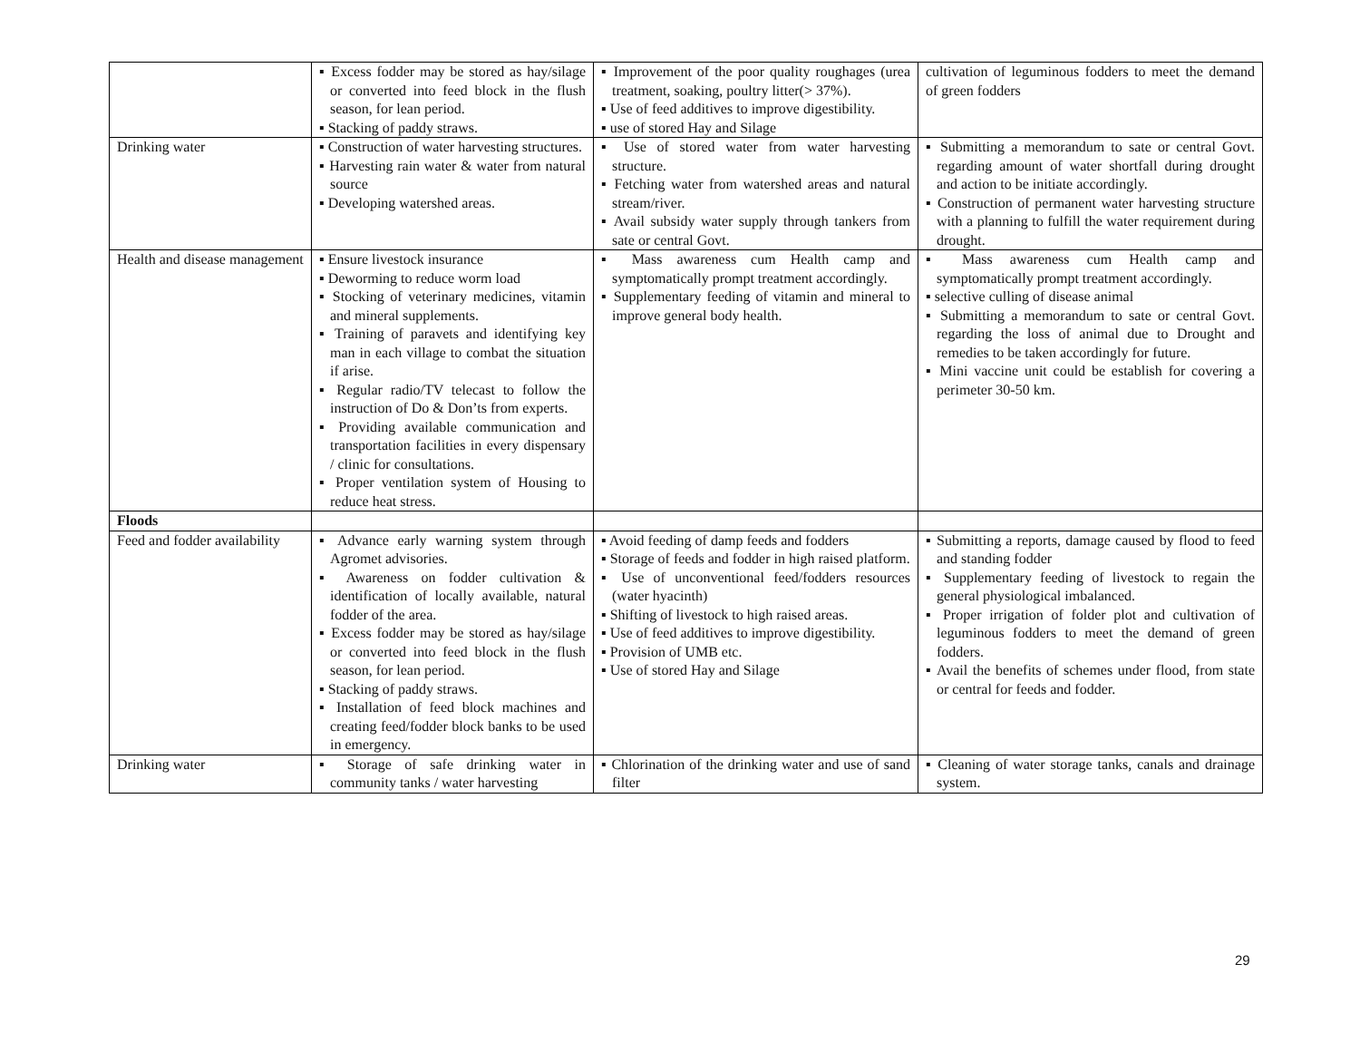| | ▪ Excess fodder may be stored as hay/silage or converted into feed block in the flush season, for lean period. ▪ Stacking of paddy straws. | ▪ Improvement of the poor quality roughages (urea treatment, soaking, poultry litter(> 37%). ▪ Use of feed additives to improve digestibility. ▪ use of stored Hay and Silage | cultivation of leguminous fodders to meet the demand of green fodders |
| Drinking water | ▪ Construction of water harvesting structures. ▪ Harvesting rain water & water from natural source ▪ Developing watershed areas. | ▪ Use of stored water from water harvesting structure. ▪ Fetching water from watershed areas and natural stream/river. ▪ Avail subsidy water supply through tankers from sate or central Govt. | ▪ Submitting a memorandum to sate or central Govt. regarding amount of water shortfall during drought and action to be initiate accordingly. ▪ Construction of permanent water harvesting structure with a planning to fulfill the water requirement during drought. |
| Health and disease management | ▪ Ensure livestock insurance ▪ Deworming to reduce worm load ▪ Stocking of veterinary medicines, vitamin and mineral supplements. ▪ Training of paravets and identifying key man in each village to combat the situation if arise. ▪ Regular radio/TV telecast to follow the instruction of Do & Don’ts from experts. ▪ Providing available communication and transportation facilities in every dispensary / clinic for consultations. ▪ Proper ventilation system of Housing to reduce heat stress. | ▪ Mass awareness cum Health camp and symptomatically prompt treatment accordingly. ▪ Supplementary feeding of vitamin and mineral to improve general body health. | ▪ Mass awareness cum Health camp and symptomatically prompt treatment accordingly. ▪ selective culling of disease animal ▪ Submitting a memorandum to sate or central Govt. regarding the loss of animal due to Drought and remedies to be taken accordingly for future. ▪ Mini vaccine unit could be establish for covering a perimeter 30-50 km. |
| Floods | | | |
| Feed and fodder availability | ▪ Advance early warning system through Agromet advisories. ▪ Awareness on fodder cultivation & identification of locally available, natural fodder of the area. ▪ Excess fodder may be stored as hay/silage or converted into feed block in the flush season, for lean period. ▪ Stacking of paddy straws. ▪ Installation of feed block machines and creating feed/fodder block banks to be used in emergency. | ▪ Avoid feeding of damp feeds and fodders ▪ Storage of feeds and fodder in high raised platform. ▪ Use of unconventional feed/fodders resources (water hyacinth) ▪ Shifting of livestock to high raised areas. ▪ Use of feed additives to improve digestibility. ▪ Provision of UMB etc. ▪ Use of stored Hay and Silage | ▪ Submitting a reports, damage caused by flood to feed and standing fodder ▪ Supplementary feeding of livestock to regain the general physiological imbalanced. ▪ Proper irrigation of folder plot and cultivation of leguminous fodders to meet the demand of green fodders. ▪ Avail the benefits of schemes under flood, from state or central for feeds and fodder. |
| Drinking water | ▪ Storage of safe drinking water in community tanks / water harvesting | ▪ Chlorination of the drinking water and use of sand filter | ▪ Cleaning of water storage tanks, canals and drainage system. |
29